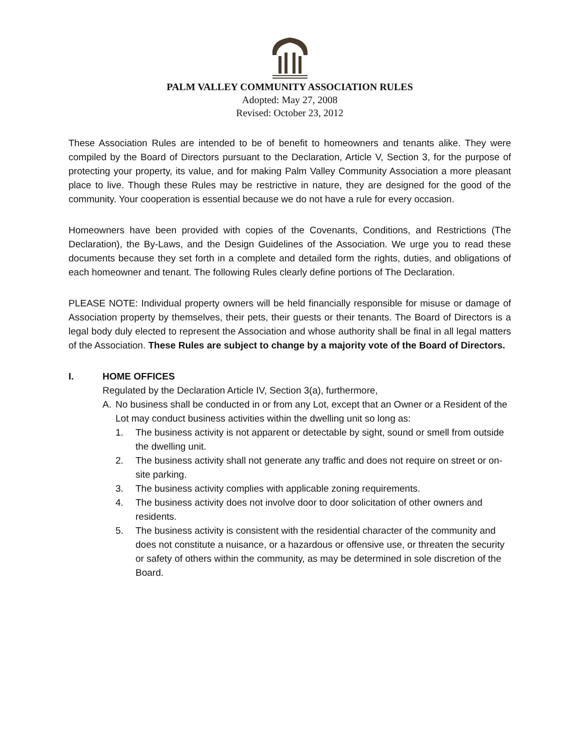PALM VALLEY COMMUNITY ASSOCIATION RULES
Adopted: May 27, 2008
Revised: October 23, 2012
These Association Rules are intended to be of benefit to homeowners and tenants alike. They were compiled by the Board of Directors pursuant to the Declaration, Article V, Section 3, for the purpose of protecting your property, its value, and for making Palm Valley Community Association a more pleasant place to live. Though these Rules may be restrictive in nature, they are designed for the good of the community. Your cooperation is essential because we do not have a rule for every occasion.
Homeowners have been provided with copies of the Covenants, Conditions, and Restrictions (The Declaration), the By-Laws, and the Design Guidelines of the Association. We urge you to read these documents because they set forth in a complete and detailed form the rights, duties, and obligations of each homeowner and tenant. The following Rules clearly define portions of The Declaration.
PLEASE NOTE: Individual property owners will be held financially responsible for misuse or damage of Association property by themselves, their pets, their guests or their tenants. The Board of Directors is a legal body duly elected to represent the Association and whose authority shall be final in all legal matters of the Association. These Rules are subject to change by a majority vote of the Board of Directors.
I. HOME OFFICES
Regulated by the Declaration Article IV, Section 3(a), furthermore,
A. No business shall be conducted in or from any Lot, except that an Owner or a Resident of the Lot may conduct business activities within the dwelling unit so long as:
1. The business activity is not apparent or detectable by sight, sound or smell from outside the dwelling unit.
2. The business activity shall not generate any traffic and does not require on street or on-site parking.
3. The business activity complies with applicable zoning requirements.
4. The business activity does not involve door to door solicitation of other owners and residents.
5. The business activity is consistent with the residential character of the community and does not constitute a nuisance, or a hazardous or offensive use, or threaten the security or safety of others within the community, as may be determined in sole discretion of the Board.